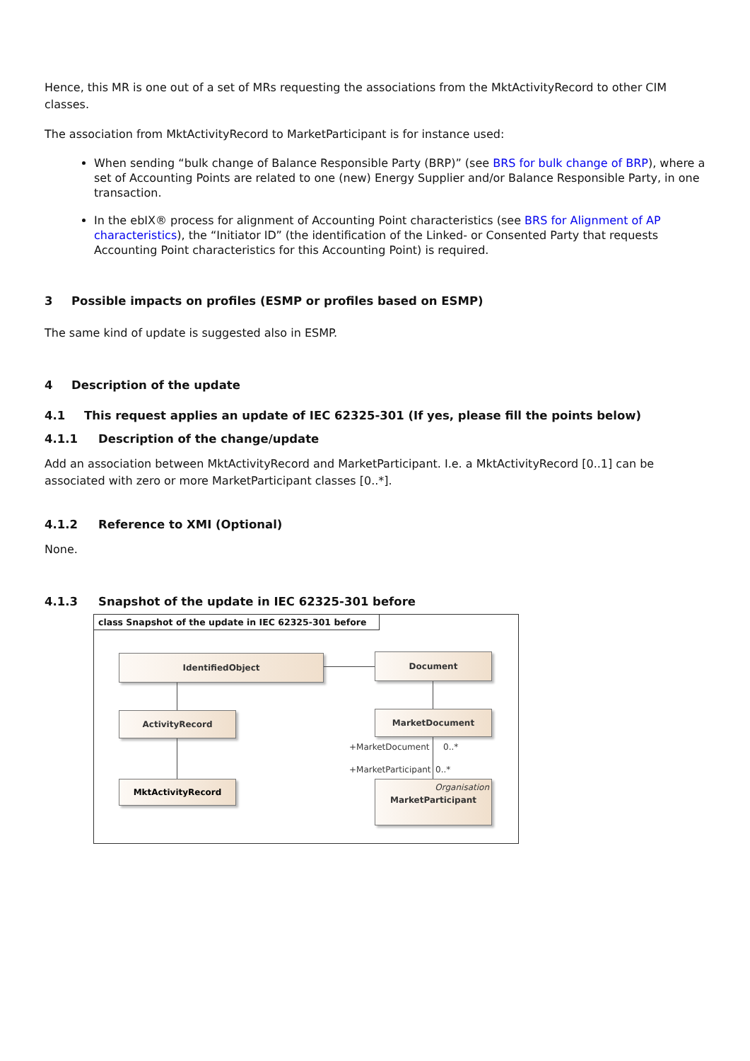Hence, this MR is one out of a set of MRs requesting the associations from the MktActivityRecord to other CIM classes.
The association from MktActivityRecord to MarketParticipant is for instance used:
When sending “bulk change of Balance Responsible Party (BRP)” (see BRS for bulk change of BRP), where a set of Accounting Points are related to one (new) Energy Supplier and/or Balance Responsible Party, in one transaction.
In the ebIX® process for alignment of Accounting Point characteristics (see BRS for Alignment of AP characteristics), the “Initiator ID” (the identification of the Linked- or Consented Party that requests Accounting Point characteristics for this Accounting Point) is required.
3 Possible impacts on profiles (ESMP or profiles based on ESMP)
The same kind of update is suggested also in ESMP.
4 Description of the update
4.1 This request applies an update of IEC 62325-301 (If yes, please fill the points below)
4.1.1 Description of the change/update
Add an association between MktActivityRecord and MarketParticipant. I.e. a MktActivityRecord [0..1] can be associated with zero or more MarketParticipant classes [0..*].
4.1.2 Reference to XMI (Optional)
None.
4.1.3 Snapshot of the update in IEC 62325-301 before
class Snapshot of the update in IEC 62325-301 before
IdentifiedObject Document
ActivityRecord MarketDocument
MktActivityRecord
Organisation
MarketParticipant
+MarketDocument 0..*
+MarketParticipant 0..*